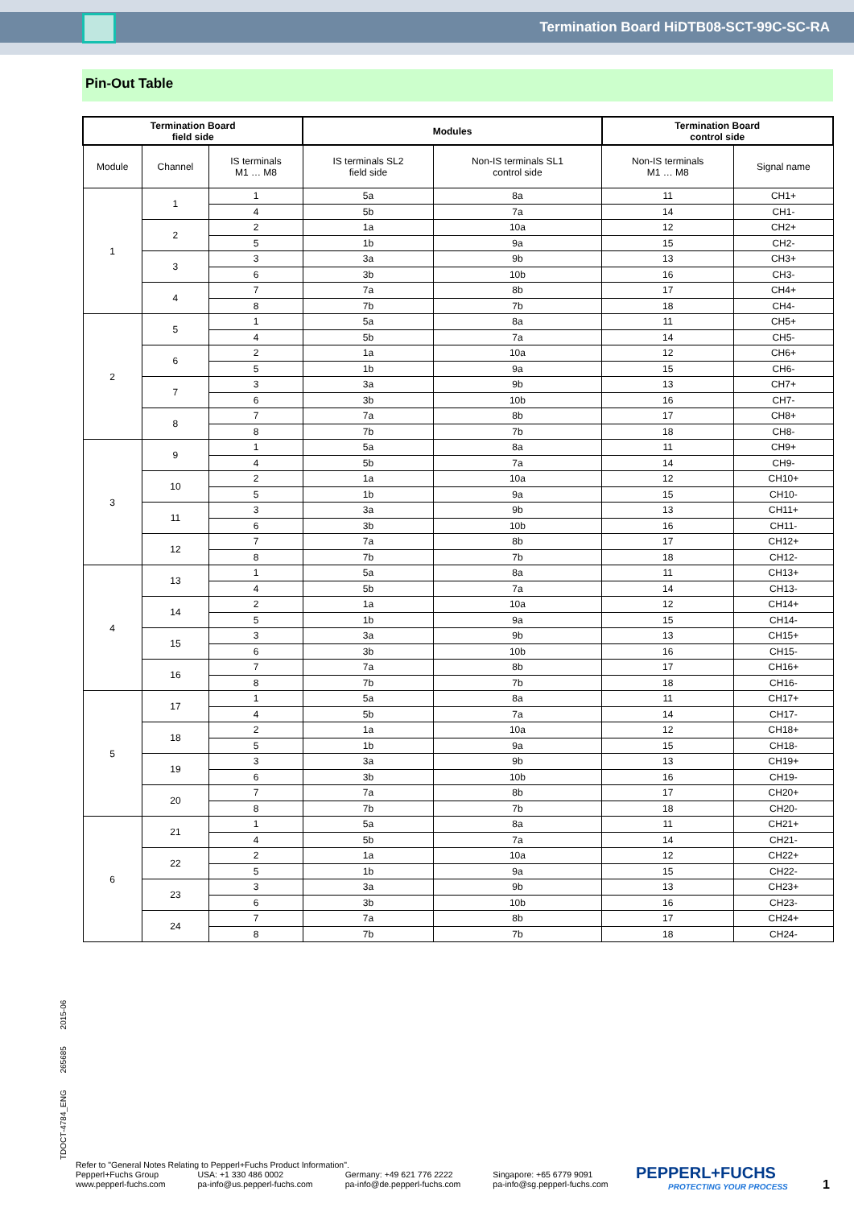Termination Board HiDTB08-SCT-99C-SC-RA
Pin-Out Table
| Termination Board field side | | | Modules | | Termination Board control side | |
| --- | --- | --- | --- | --- | --- | --- |
| Module | Channel | IS terminals M1 … M8 | IS terminals SL2 field side | Non-IS terminals SL1 control side | Non-IS terminals M1 … M8 | Signal name |
| 1 | 1 | 1 | 5a | 8a | 11 | CH1+ |
| | | 4 | 5b | 7a | 14 | CH1- |
| | 2 | 2 | 1a | 10a | 12 | CH2+ |
| | | 5 | 1b | 9a | 15 | CH2- |
| | 3 | 3 | 3a | 9b | 13 | CH3+ |
| | | 6 | 3b | 10b | 16 | CH3- |
| | 4 | 7 | 7a | 8b | 17 | CH4+ |
| | | 8 | 7b | 7b | 18 | CH4- |
| 2 | 5 | 1 | 5a | 8a | 11 | CH5+ |
| | | 4 | 5b | 7a | 14 | CH5- |
| | 6 | 2 | 1a | 10a | 12 | CH6+ |
| | | 5 | 1b | 9a | 15 | CH6- |
| | 7 | 3 | 3a | 9b | 13 | CH7+ |
| | | 6 | 3b | 10b | 16 | CH7- |
| | 8 | 7 | 7a | 8b | 17 | CH8+ |
| | | 8 | 7b | 7b | 18 | CH8- |
| 3 | 9 | 1 | 5a | 8a | 11 | CH9+ |
| | | 4 | 5b | 7a | 14 | CH9- |
| | 10 | 2 | 1a | 10a | 12 | CH10+ |
| | | 5 | 1b | 9a | 15 | CH10- |
| | 11 | 3 | 3a | 9b | 13 | CH11+ |
| | | 6 | 3b | 10b | 16 | CH11- |
| | 12 | 7 | 7a | 8b | 17 | CH12+ |
| | | 8 | 7b | 7b | 18 | CH12- |
| 4 | 13 | 1 | 5a | 8a | 11 | CH13+ |
| | | 4 | 5b | 7a | 14 | CH13- |
| | 14 | 2 | 1a | 10a | 12 | CH14+ |
| | | 5 | 1b | 9a | 15 | CH14- |
| | 15 | 3 | 3a | 9b | 13 | CH15+ |
| | | 6 | 3b | 10b | 16 | CH15- |
| | 16 | 7 | 7a | 8b | 17 | CH16+ |
| | | 8 | 7b | 7b | 18 | CH16- |
| 5 | 17 | 1 | 5a | 8a | 11 | CH17+ |
| | | 4 | 5b | 7a | 14 | CH17- |
| | 18 | 2 | 1a | 10a | 12 | CH18+ |
| | | 5 | 1b | 9a | 15 | CH18- |
| | 19 | 3 | 3a | 9b | 13 | CH19+ |
| | | 6 | 3b | 10b | 16 | CH19- |
| | 20 | 7 | 7a | 8b | 17 | CH20+ |
| | | 8 | 7b | 7b | 18 | CH20- |
| 6 | 21 | 1 | 5a | 8a | 11 | CH21+ |
| | | 4 | 5b | 7a | 14 | CH21- |
| | 22 | 2 | 1a | 10a | 12 | CH22+ |
| | | 5 | 1b | 9a | 15 | CH22- |
| | 23 | 3 | 3a | 9b | 13 | CH23+ |
| | | 6 | 3b | 10b | 16 | CH23- |
| | 24 | 7 | 7a | 8b | 17 | CH24+ |
| | | 8 | 7b | 7b | 18 | CH24- |
TDOCT-4784_ENG 265685 2015-06
Refer to "General Notes Relating to Pepperl+Fuchs Product Information".
Pepperl+Fuchs Group
www.pepperl-fuchs.com
USA: +1 330 486 0002
pa-info@us.pepperl-fuchs.com
Germany: +49 621 776 2222
pa-info@de.pepperl-fuchs.com
Singapore: +65 6779 9091
pa-info@sg.pepperl-fuchs.com
PEPPERL+FUCHS
PROTECTING YOUR PROCESS
1